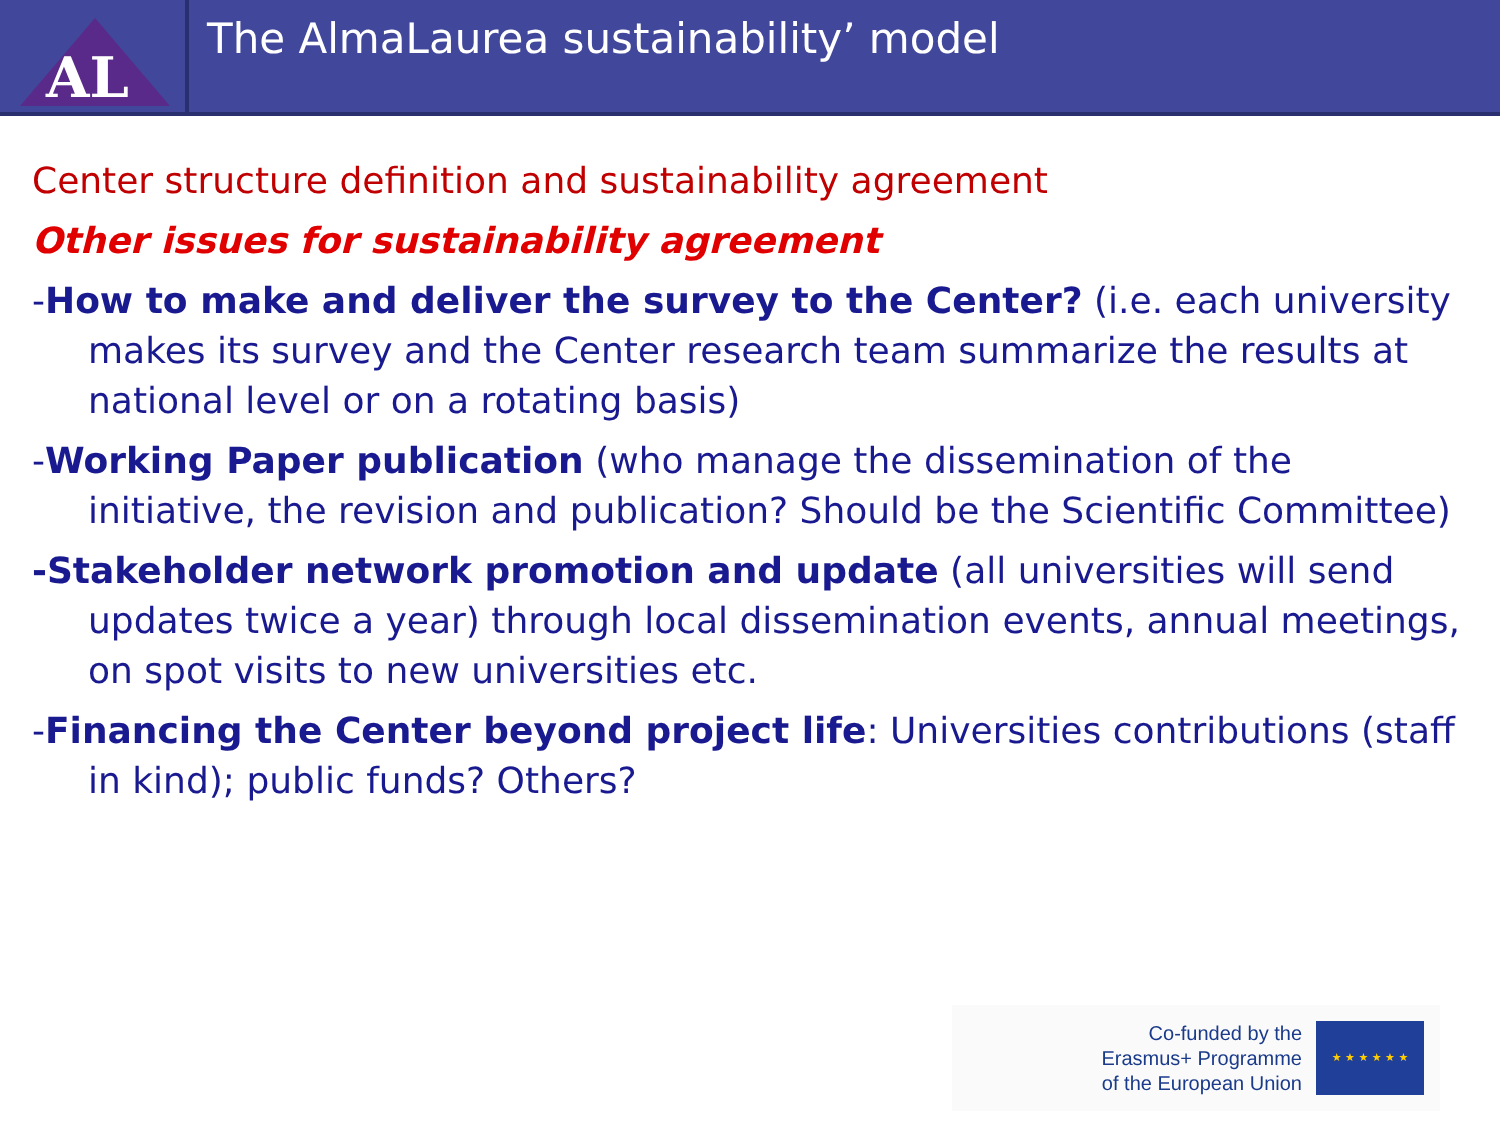AL
The AlmaLaurea sustainability’ model
Center structure definition and sustainability agreement
Other issues for sustainability agreement
-How to make and deliver the survey to the Center? (i.e. each university makes its survey and the Center research team summarize the results at national level or on a rotating basis)
-Working Paper publication (who manage the dissemination of the initiative, the revision and publication? Should be the Scientific Committee)
-Stakeholder network promotion and update (all universities will send updates twice a year) through local dissemination events, annual meetings, on spot visits to new universities etc.
-Financing the Center beyond project life: Universities contributions (staff in kind); public funds? Others?
Co-funded by the
Erasmus+ Programme
of the European Union
★ ★ ★ ★ ★ ★